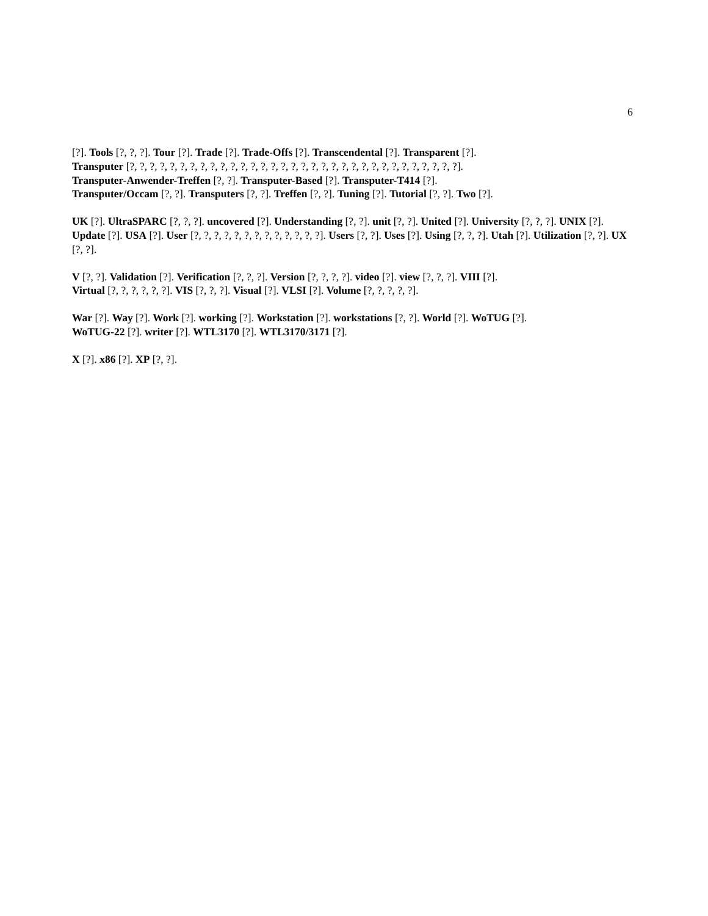6
[?]. Tools [?, ?, ?]. Tour [?]. Trade [?]. Trade-Offs [?]. Transcendental [?]. Transparent [?].
Transputer [?, ?, ?, ?, ?, ?, ?, ?, ?, ?, ?, ?, ?, ?, ?, ?, ?, ?, ?, ?, ?, ?, ?, ?, ?, ?, ?, ?, ?, ?, ?, ?, ?].
Transputer-Anwender-Treffen [?, ?]. Transputer-Based [?]. Transputer-T414 [?].
Transputer/Occam [?, ?]. Transputers [?, ?]. Treffen [?, ?]. Tuning [?]. Tutorial [?, ?]. Two [?].
UK [?]. UltraSPARC [?, ?, ?]. uncovered [?]. Understanding [?, ?]. unit [?, ?]. United [?]. University [?, ?, ?]. UNIX [?]. Update [?]. USA [?]. User [?, ?, ?, ?, ?, ?, ?, ?, ?, ?, ?, ?, ?]. Users [?, ?]. Uses [?]. Using [?, ?, ?]. Utah [?]. Utilization [?, ?]. UX [?, ?].
V [?, ?]. Validation [?]. Verification [?, ?, ?]. Version [?, ?, ?, ?]. video [?]. view [?, ?, ?]. VIII [?].
Virtual [?, ?, ?, ?, ?, ?]. VIS [?, ?, ?]. Visual [?]. VLSI [?]. Volume [?, ?, ?, ?, ?].
War [?]. Way [?]. Work [?]. working [?]. Workstation [?]. workstations [?, ?]. World [?]. WoTUG [?].
WoTUG-22 [?]. writer [?]. WTL3170 [?]. WTL3170/3171 [?].
X [?]. x86 [?]. XP [?, ?].